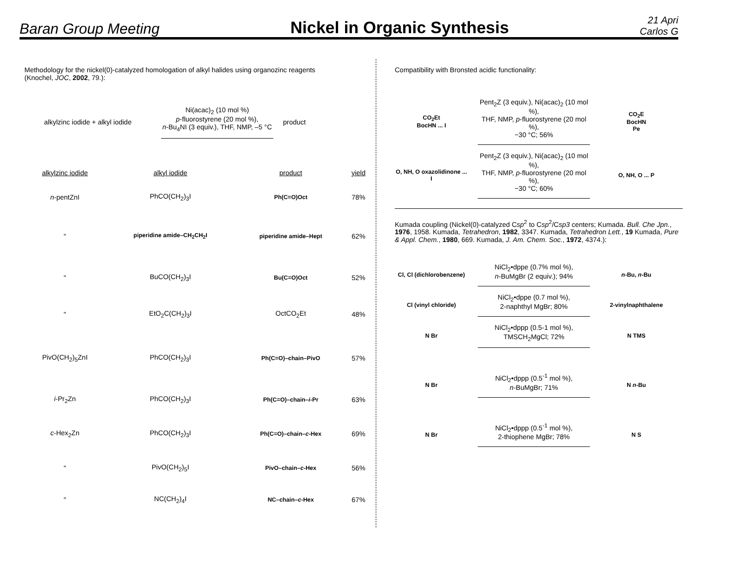Baran Group Meeting
Nickel in Organic Synthesis
21 Apri
Carlos G
Methodology for the nickel(0)-catalyzed homologation of alkyl halides using organozinc reagents
(Knochel, JOC, 2002, 79.):
alkylzinc iodide + alkyl iodide
Ni(acac)<sub>2</sub> (10 mol %)
p-fluorostyrene (20 mol %),
n-Bu<sub>4</sub>NI (3 equiv.), THF, NMP, –5 °C
product
| alkylzinc iodide | alkyl iodide | product | yield |
| --- | --- | --- | --- |
| n -pentZnI | PhCO(CH<sub>2</sub>)<sub>3</sub>I | Ph(C=O)Oct | 78% |
| " | piperidine amide–CH<sub>2</sub>CH<sub>2</sub>I | piperidine amide–Hept | 62% |
| " | BuCO(CH<sub>2</sub>)<sub>3</sub>I | Bu(C=O)Oct | 52% |
| " | EtO<sub>2</sub>C(CH<sub>2</sub>)<sub>3</sub>I | OctCO<sub>2</sub>Et | 48% |
| PivO(CH<sub>2</sub>)<sub>5</sub>ZnI | PhCO(CH<sub>2</sub>)<sub>3</sub>I | Ph(C=O)–chain–PivO | 57% |
| i -Pr<sub>2</sub>Zn | PhCO(CH<sub>2</sub>)<sub>3</sub>I | Ph(C=O)–chain– i -Pr | 63% |
| c -Hex<sub>2</sub>Zn | PhCO(CH<sub>2</sub>)<sub>3</sub>I | Ph(C=O)–chain– c -Hex | 69% |
| " | PivO(CH<sub>2</sub>)<sub>5</sub>I | PivO–chain– c -Hex | 56% |
| " | NC(CH<sub>2</sub>)<sub>4</sub>I | NC–chain– c -Hex | 67% |
Compatibility with Bronsted acidic functionality:
CO<sub>2</sub>Et
BocHN ... I
Pent<sub>2</sub>Z (3 equiv.), Ni(acac)<sub>2</sub> (10 mol %),
THF, NMP, p-fluorostyrene (20 mol %),
−30 °C; 56%
CO<sub>2</sub>E
BocHN
Pe
O, NH, O oxazolidinone ... I
Pent<sub>2</sub>Z (3 equiv.), Ni(acac)<sub>2</sub> (10 mol %),
THF, NMP, p-fluorostyrene (20 mol %),
−30 °C; 60%
O, NH, O ... P
Kumada coupling (Nickel(0)-catalyzed Csp<sup>2</sup> to Csp<sup>2</sup>/Csp3 centers; Kumada. Bull. Che Jpn., 1976, 1958. Kumada, Tetrahedron, 1982, 3347. Kumada, Tetrahedron Lett., 19 Kumada, Pure & Appl. Chem., 1980, 669. Kumada, J. Am. Chem. Soc., 1972, 4374.):
Cl, Cl (dichlorobenzene)
NiCl<sub>2</sub>•dppe (0.7% mol %),
n-BuMgBr (2 equiv.); 94%
n-Bu, n-Bu
Cl (vinyl chloride)
NiCl<sub>2</sub>•dppe (0.7 mol %),
2-naphthyl MgBr; 80%
2-vinylnaphthalene
N Br
NiCl<sub>2</sub>•dppp (0.5-1 mol %),
TMSCH<sub>2</sub>MgCl; 72%
N TMS
N Br
NiCl<sub>2</sub>•dppp (0.5<sup>-1</sup> mol %),
n-BuMgBr; 71%
N n-Bu
N Br
NiCl<sub>2</sub>•dppp (0.5<sup>-1</sup> mol %),
2-thiophene MgBr; 78%
N S